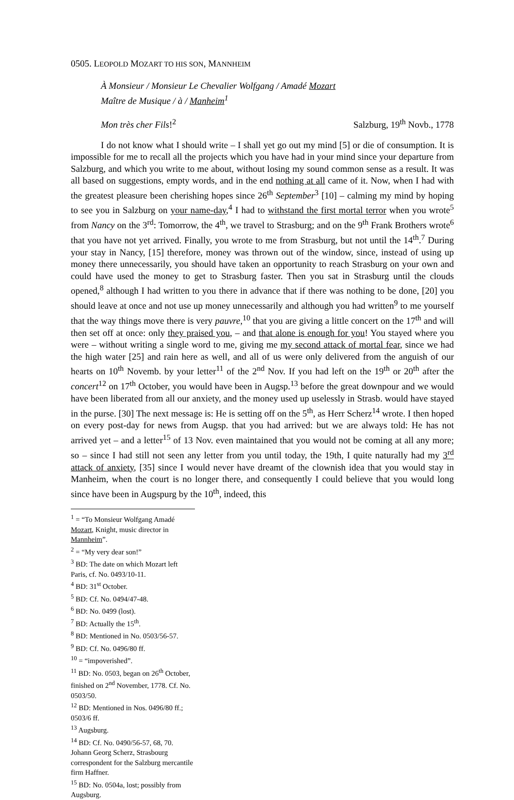0505. LEOPOLD MOZART TO HIS SON, MANNHEIM
À Monsieur / Monsieur Le Chevalier Wolfgang / Amadé Mozart
Maître de Musique / à / Manheim<sup>1</sup>
Mon très cher Fils!<sup>2</sup> Salzburg, 19<sup>th</sup> Novb., 1778
I do not know what I should write – I shall yet go out my mind [5] or die of consumption. It is impossible for me to recall all the projects which you have had in your mind since your departure from Salzburg, and which you write to me about, without losing my sound common sense as a result. It was all based on suggestions, empty words, and in the end nothing at all came of it. Now, when I had with the greatest pleasure been cherishing hopes since 26<sup>th</sup> September<sup>3</sup> [10] – calming my mind by hoping to see you in Salzburg on your name-day,<sup>4</sup> I had to withstand the first mortal terror when you wrote<sup>5</sup> from Nancy on the 3<sup>rd</sup>: Tomorrow, the 4<sup>th</sup>, we travel to Strasburg; and on the 9<sup>th</sup> Frank Brothers wrote<sup>6</sup> that you have not yet arrived. Finally, you wrote to me from Strasburg, but not until the 14<sup>th</sup>.<sup>7</sup> During your stay in Nancy, [15] therefore, money was thrown out of the window, since, instead of using up money there unnecessarily, you should have taken an opportunity to reach Strasburg on your own and could have used the money to get to Strasburg faster. Then you sat in Strasburg until the clouds opened,<sup>8</sup> although I had written to you there in advance that if there was nothing to be done, [20] you should leave at once and not use up money unnecessarily and although you had written<sup>9</sup> to me yourself that the way things move there is very pauvre,<sup>10</sup> that you are giving a little concert on the 17<sup>th</sup> and will then set off at once: only they praised you, – and that alone is enough for you! You stayed where you were – without writing a single word to me, giving me my second attack of mortal fear, since we had the high water [25] and rain here as well, and all of us were only delivered from the anguish of our hearts on 10<sup>th</sup> Novemb. by your letter<sup>11</sup> of the 2<sup>nd</sup> Nov. If you had left on the 19<sup>th</sup> or 20<sup>th</sup> after the concert<sup>12</sup> on 17<sup>th</sup> October, you would have been in Augsp.<sup>13</sup> before the great downpour and we would have been liberated from all our anxiety, and the money used up uselessly in Strasb. would have stayed in the purse. [30] The next message is: He is setting off on the 5<sup>th</sup>, as Herr Scherz<sup>14</sup> wrote. I then hoped on every post-day for news from Augsp. that you had arrived: but we are always told: He has not arrived yet – and a letter<sup>15</sup> of 13 Nov. even maintained that you would not be coming at all any more; so – since I had still not seen any letter from you until today, the 19th, I quite naturally had my 3<sup>rd</sup> attack of anxiety, [35] since I would never have dreamt of the clownish idea that you would stay in Manheim, when the court is no longer there, and consequently I could believe that you would long since have been in Augspurg by the 10<sup>th</sup>, indeed, this
<sup>1</sup> = “To Monsieur Wolfgang Amadé Mozart, Knight, music director in Mannheim”.
<sup>2</sup> = “My very dear son!”
<sup>3</sup> BD: The date on which Mozart left Paris, cf. No. 0493/10-11.
<sup>4</sup> BD: 31<sup>st</sup> October.
<sup>5</sup> BD: Cf. No. 0494/47-48.
<sup>6</sup> BD: No. 0499 (lost).
<sup>7</sup> BD: Actually the 15<sup>th</sup>.
<sup>8</sup> BD: Mentioned in No. 0503/56-57.
<sup>9</sup> BD: Cf. No. 0496/80 ff.
<sup>10</sup> = “impoverished”.
<sup>11</sup> BD: No. 0503, began on 26<sup>th</sup> October, finished on 2<sup>nd</sup> November, 1778. Cf. No. 0503/50.
<sup>12</sup> BD: Mentioned in Nos. 0496/80 ff.; 0503/6 ff.
<sup>13</sup> Augsburg.
<sup>14</sup> BD: Cf. No. 0490/56-57, 68, 70. Johann Georg Scherz, Strasbourg correspondent for the Salzburg mercantile firm Haffner.
<sup>15</sup> BD: No. 0504a, lost; possibly from Augsburg.